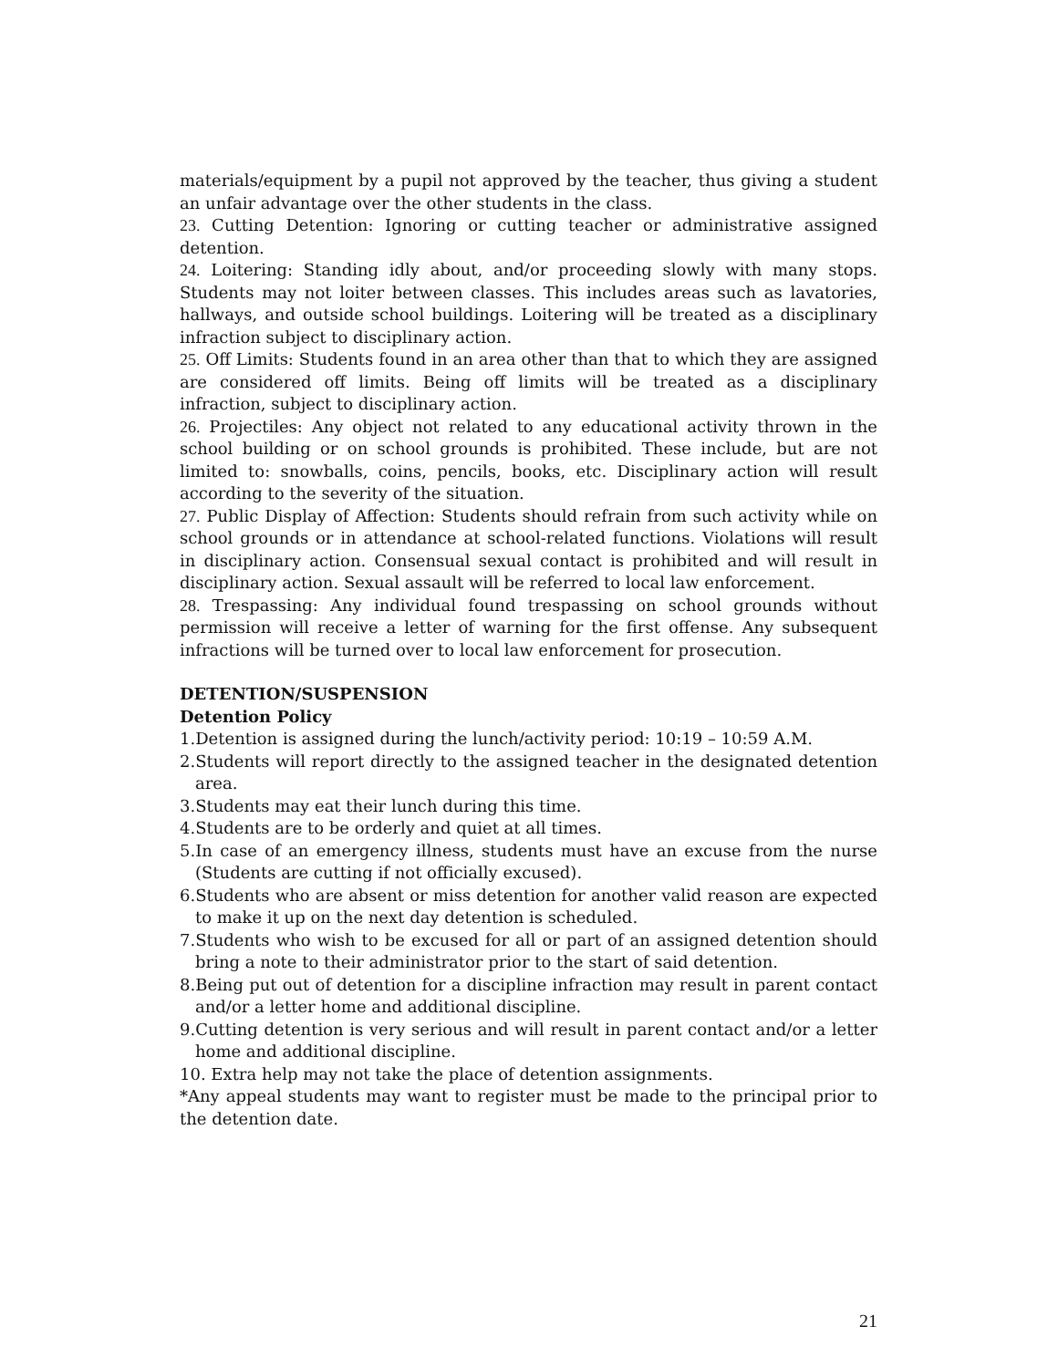materials/equipment by a pupil not approved by the teacher, thus giving a student an unfair advantage over the other students in the class.
23. Cutting Detention: Ignoring or cutting teacher or administrative assigned detention.
24. Loitering: Standing idly about, and/or proceeding slowly with many stops. Students may not loiter between classes. This includes areas such as lavatories, hallways, and outside school buildings. Loitering will be treated as a disciplinary infraction subject to disciplinary action.
25. Off Limits: Students found in an area other than that to which they are assigned are considered off limits. Being off limits will be treated as a disciplinary infraction, subject to disciplinary action.
26. Projectiles: Any object not related to any educational activity thrown in the school building or on school grounds is prohibited. These include, but are not limited to: snowballs, coins, pencils, books, etc. Disciplinary action will result according to the severity of the situation.
27. Public Display of Affection: Students should refrain from such activity while on school grounds or in attendance at school-related functions. Violations will result in disciplinary action. Consensual sexual contact is prohibited and will result in disciplinary action. Sexual assault will be referred to local law enforcement.
28. Trespassing: Any individual found trespassing on school grounds without permission will receive a letter of warning for the first offense. Any subsequent infractions will be turned over to local law enforcement for prosecution.
DETENTION/SUSPENSION
Detention Policy
1.Detention is assigned during the lunch/activity period: 10:19 – 10:59 A.M.
2.Students will report directly to the assigned teacher in the designated detention area.
3.Students may eat their lunch during this time.
4.Students are to be orderly and quiet at all times.
5.In case of an emergency illness, students must have an excuse from the nurse (Students are cutting if not officially excused).
6.Students who are absent or miss detention for another valid reason are expected to make it up on the next day detention is scheduled.
7.Students who wish to be excused for all or part of an assigned detention should bring a note to their administrator prior to the start of said detention.
8.Being put out of detention for a discipline infraction may result in parent contact and/or a letter home and additional discipline.
9.Cutting detention is very serious and will result in parent contact and/or a letter home and additional discipline.
10. Extra help may not take the place of detention assignments.
*Any appeal students may want to register must be made to the principal prior to the detention date.
21